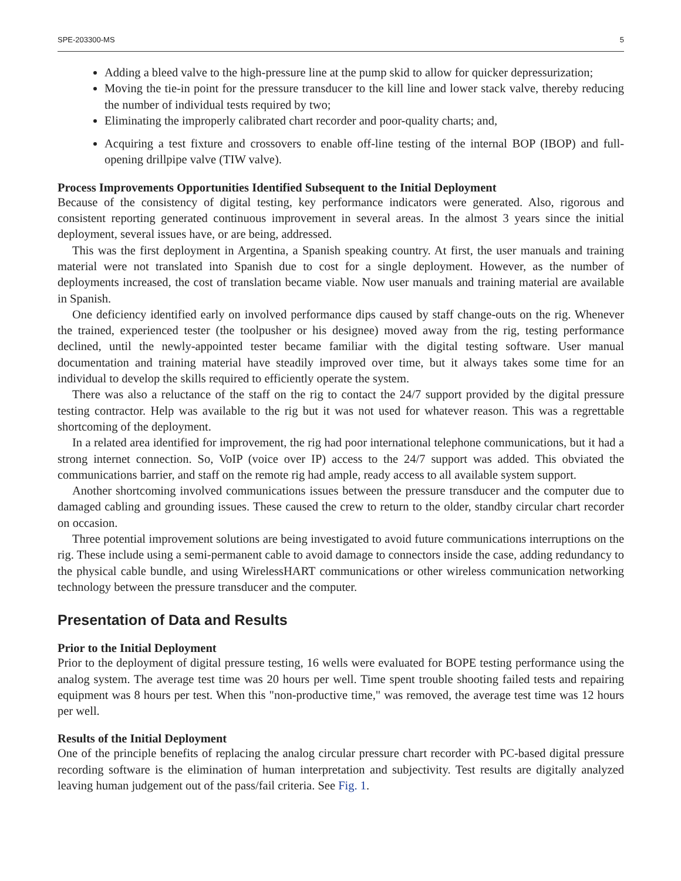SPE-203300-MS 5
Adding a bleed valve to the high-pressure line at the pump skid to allow for quicker depressurization;
Moving the tie-in point for the pressure transducer to the kill line and lower stack valve, thereby reducing the number of individual tests required by two;
Eliminating the improperly calibrated chart recorder and poor-quality charts; and,
Acquiring a test fixture and crossovers to enable off-line testing of the internal BOP (IBOP) and full-opening drillpipe valve (TIW valve).
Process Improvements Opportunities Identified Subsequent to the Initial Deployment
Because of the consistency of digital testing, key performance indicators were generated. Also, rigorous and consistent reporting generated continuous improvement in several areas. In the almost 3 years since the initial deployment, several issues have, or are being, addressed.
This was the first deployment in Argentina, a Spanish speaking country. At first, the user manuals and training material were not translated into Spanish due to cost for a single deployment. However, as the number of deployments increased, the cost of translation became viable. Now user manuals and training material are available in Spanish.
One deficiency identified early on involved performance dips caused by staff change-outs on the rig. Whenever the trained, experienced tester (the toolpusher or his designee) moved away from the rig, testing performance declined, until the newly-appointed tester became familiar with the digital testing software. User manual documentation and training material have steadily improved over time, but it always takes some time for an individual to develop the skills required to efficiently operate the system.
There was also a reluctance of the staff on the rig to contact the 24/7 support provided by the digital pressure testing contractor. Help was available to the rig but it was not used for whatever reason. This was a regrettable shortcoming of the deployment.
In a related area identified for improvement, the rig had poor international telephone communications, but it had a strong internet connection. So, VoIP (voice over IP) access to the 24/7 support was added. This obviated the communications barrier, and staff on the remote rig had ample, ready access to all available system support.
Another shortcoming involved communications issues between the pressure transducer and the computer due to damaged cabling and grounding issues. These caused the crew to return to the older, standby circular chart recorder on occasion.
Three potential improvement solutions are being investigated to avoid future communications interruptions on the rig. These include using a semi-permanent cable to avoid damage to connectors inside the case, adding redundancy to the physical cable bundle, and using WirelessHART communications or other wireless communication networking technology between the pressure transducer and the computer.
Presentation of Data and Results
Prior to the Initial Deployment
Prior to the deployment of digital pressure testing, 16 wells were evaluated for BOPE testing performance using the analog system. The average test time was 20 hours per well. Time spent trouble shooting failed tests and repairing equipment was 8 hours per test. When this "non-productive time," was removed, the average test time was 12 hours per well.
Results of the Initial Deployment
One of the principle benefits of replacing the analog circular pressure chart recorder with PC-based digital pressure recording software is the elimination of human interpretation and subjectivity. Test results are digitally analyzed leaving human judgement out of the pass/fail criteria. See Fig. 1.